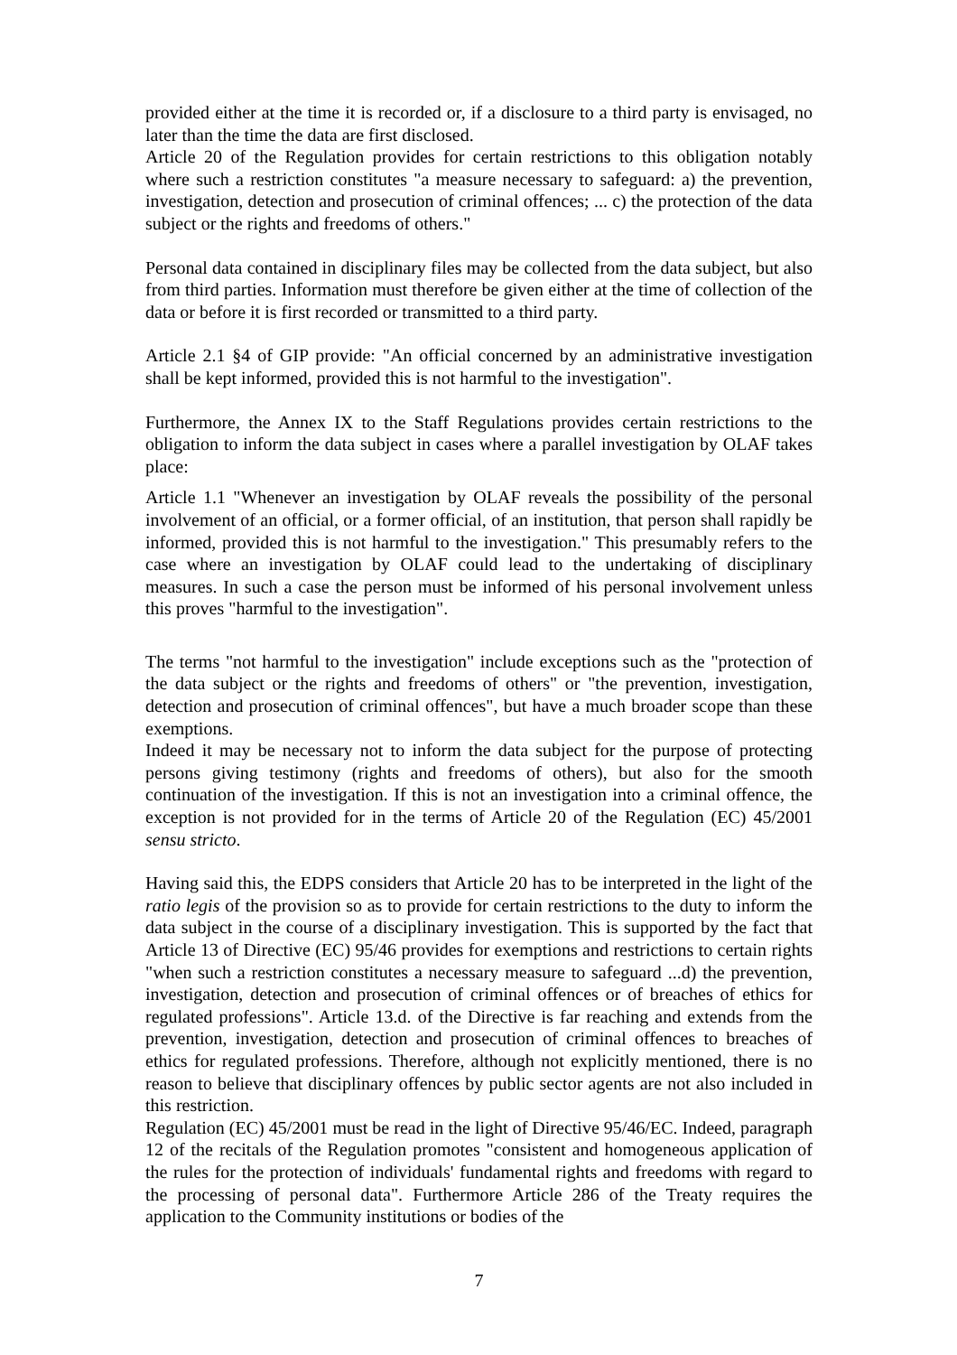provided either at the time it is recorded or, if a disclosure to a third party is envisaged, no later than the time the data are first disclosed.
Article 20 of the Regulation provides for certain restrictions to this obligation notably where such a restriction constitutes "a measure necessary to safeguard: a) the prevention, investigation, detection and prosecution of criminal offences; ... c) the protection of the data subject or the rights and freedoms of others."
Personal data contained in disciplinary files may be collected from the data subject, but also from third parties. Information must therefore be given either at the time of collection of the data or before it is first recorded or transmitted to a third party.
Article 2.1 §4 of GIP provide: "An official concerned by an administrative investigation shall be kept informed, provided this is not harmful to the investigation".
Furthermore, the Annex IX to the Staff Regulations provides certain restrictions to the obligation to inform the data subject in cases where a parallel investigation by OLAF takes place:
Article 1.1 "Whenever an investigation by OLAF reveals the possibility of the personal involvement of an official, or a former official, of an institution, that person shall rapidly be informed, provided this is not harmful to the investigation." This presumably refers to the case where an investigation by OLAF could lead to the undertaking of disciplinary measures. In such a case the person must be informed of his personal involvement unless this proves "harmful to the investigation".
The terms "not harmful to the investigation" include exceptions such as the "protection of the data subject or the rights and freedoms of others" or "the prevention, investigation, detection and prosecution of criminal offences", but have a much broader scope than these exemptions.
Indeed it may be necessary not to inform the data subject for the purpose of protecting persons giving testimony (rights and freedoms of others), but also for the smooth continuation of the investigation. If this is not an investigation into a criminal offence, the exception is not provided for in the terms of Article 20 of the Regulation (EC) 45/2001 sensu stricto.
Having said this, the EDPS considers that Article 20 has to be interpreted in the light of the ratio legis of the provision so as to provide for certain restrictions to the duty to inform the data subject in the course of a disciplinary investigation. This is supported by the fact that Article 13 of Directive (EC) 95/46 provides for exemptions and restrictions to certain rights "when such a restriction constitutes a necessary measure to safeguard ...d) the prevention, investigation, detection and prosecution of criminal offences or of breaches of ethics for regulated professions". Article 13.d. of the Directive is far reaching and extends from the prevention, investigation, detection and prosecution of criminal offences to breaches of ethics for regulated professions. Therefore, although not explicitly mentioned, there is no reason to believe that disciplinary offences by public sector agents are not also included in this restriction.
Regulation (EC) 45/2001 must be read in the light of Directive 95/46/EC. Indeed, paragraph 12 of the recitals of the Regulation promotes "consistent and homogeneous application of the rules for the protection of individuals' fundamental rights and freedoms with regard to the processing of personal data". Furthermore Article 286 of the Treaty requires the application to the Community institutions or bodies of the
7